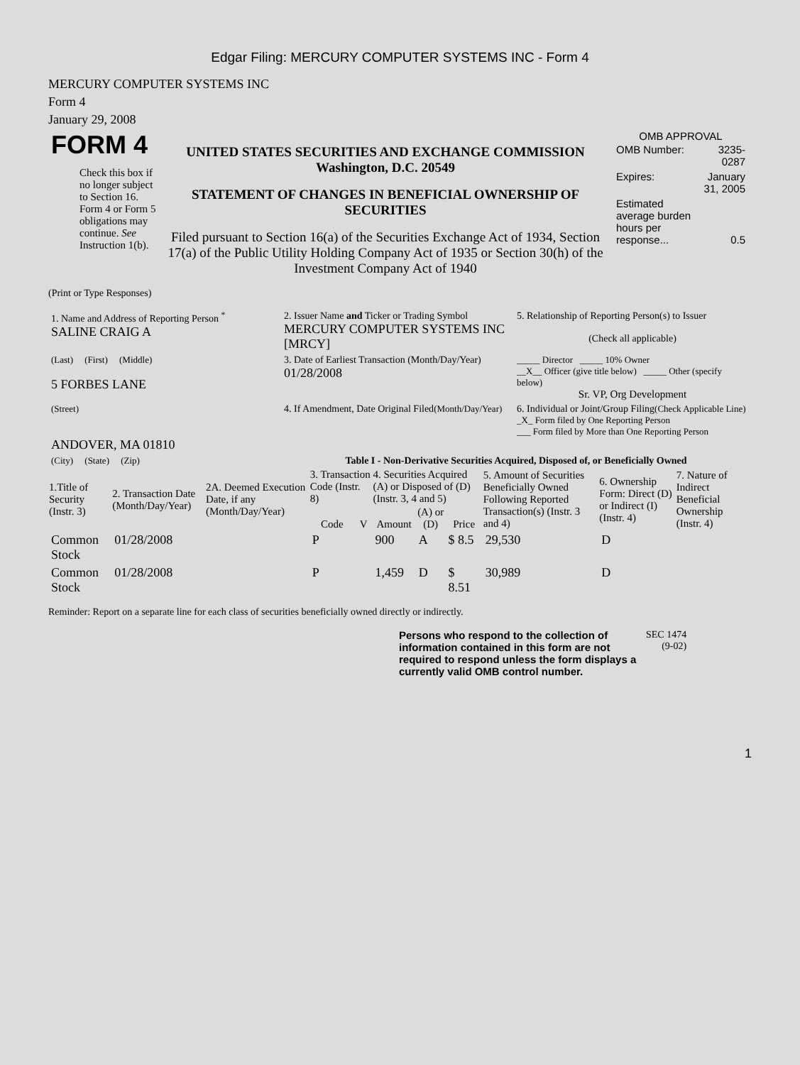Edgar Filing: MERCURY COMPUTER SYSTEMS INC - Form 4
MERCURY COMPUTER SYSTEMS INC
Form 4
January 29, 2008
| FORM 4 Check this box if no longer subject to Section 16. Form 4 or Form 5 obligations may continue. See Instruction 1(b). | UNITED STATES SECURITIES AND EXCHANGE COMMISSION Washington, D.C. 20549 STATEMENT OF CHANGES IN BENEFICIAL OWNERSHIP OF SECURITIES Filed pursuant to Section 16(a) of the Securities Exchange Act of 1934, Section 17(a) of the Public Utility Holding Company Act of 1935 or Section 30(h) of the Investment Company Act of 1940 | OMB APPROVAL / OMB Number: / 3235-0287 / / Expires: / January 31, 2005 / / Estimated average burden hours per response... / 0.5 / |
(Print or Type Responses)
| 1. Name and Address of Reporting Person <sup>*</sup> SALINE CRAIG A | 2. Issuer Name and Ticker or Trading Symbol MERCURY COMPUTER SYSTEMS INC [MRCY] | 5. Relationship of Reporting Person(s) to Issuer (Check all applicable) |
| (Last) (First) (Middle) 5 FORBES LANE | 3. Date of Earliest Transaction (Month/Day/Year) 01/28/2008 | _____ Director _____ 10% Owner __X__ Officer (give title below) _____ Other (specify below) Sr. VP, Org Development |
| (Street) ANDOVER, MA 01810 | 4. If Amendment, Date Original Filed (Month/Day/Year) | 6. Individual or Joint/Group Filing (Check Applicable Line) _X_ Form filed by One Reporting Person ___ Form filed by More than One Reporting Person |
| (City) (State) (Zip) | Table I - Non-Derivative Securities Acquired, Disposed of, or Beneficially Owned | |
| 1.Title of Security (Instr. 3) | 2. Transaction Date (Month/Day/Year) | 2A. Deemed Execution Date, if any (Month/Day/Year) | 3. Transaction Code (Instr. 8) | | 4. Securities Acquired (A) or Disposed of (D) (Instr. 3, 4 and 5) | | | 5. Amount of Securities Beneficially Owned Following Reported Transaction(s) (Instr. 3 and 4) | 6. Ownership Form: Direct (D) or Indirect (I) (Instr. 4) | 7. Nature of Indirect Beneficial Ownership (Instr. 4) |
| --- | --- | --- | --- | --- | --- | --- | --- | --- | --- | --- |
| | | | Code | V | Amount | (A) or (D) | Price | | | |
| Common Stock | 01/28/2008 | | P | | 900 | A | $ 8.5 | 29,530 | D | |
| Common Stock | 01/28/2008 | | P | | 1,459 | D | $ 8.51 | 30,989 | D | |
Reminder: Report on a separate line for each class of securities beneficially owned directly or indirectly.
| Persons who respond to the collection of information contained in this form are not required to respond unless the form displays a currently valid OMB control number. | SEC 1474 (9-02) |
1